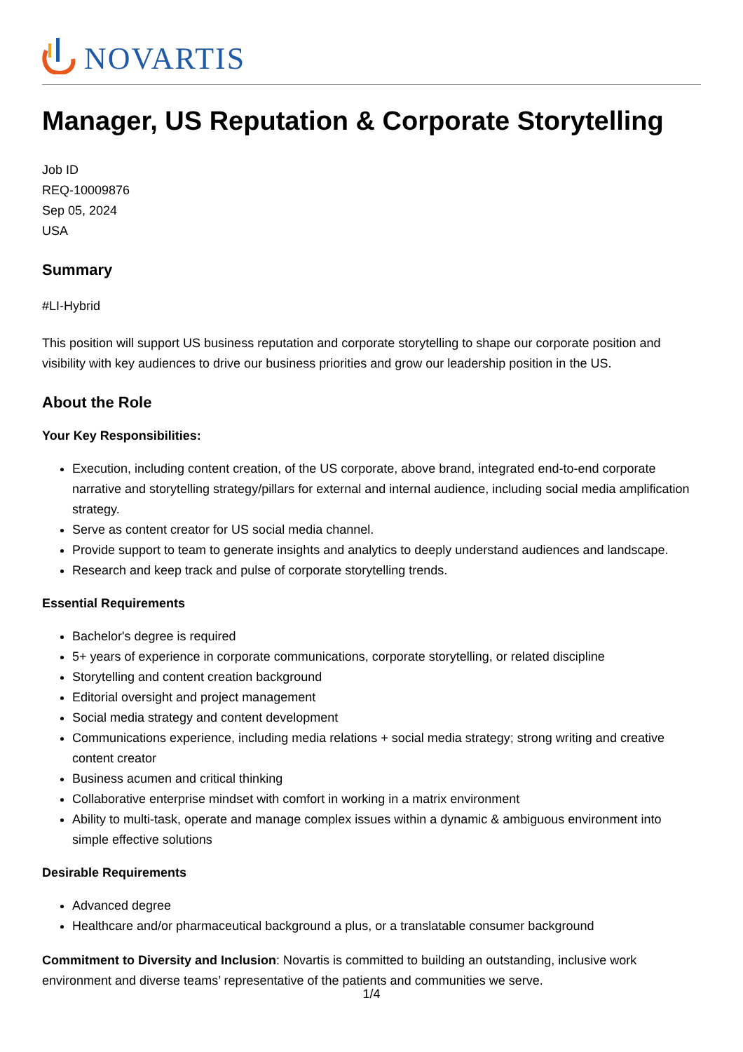NOVARTIS
Manager, US Reputation & Corporate Storytelling
Job ID
REQ-10009876
Sep 05, 2024
USA
Summary
#LI-Hybrid
This position will support US business reputation and corporate storytelling to shape our corporate position and visibility with key audiences to drive our business priorities and grow our leadership position in the US.
About the Role
Your Key Responsibilities:
Execution, including content creation, of the US corporate, above brand, integrated end-to-end corporate narrative and storytelling strategy/pillars for external and internal audience, including social media amplification strategy.
Serve as content creator for US social media channel.
Provide support to team to generate insights and analytics to deeply understand audiences and landscape.
Research and keep track and pulse of corporate storytelling trends.
Essential Requirements
Bachelor's degree is required
5+ years of experience in corporate communications, corporate storytelling, or related discipline
Storytelling and content creation background
Editorial oversight and project management
Social media strategy and content development
Communications experience, including media relations + social media strategy; strong writing and creative content creator
Business acumen and critical thinking
Collaborative enterprise mindset with comfort in working in a matrix environment
Ability to multi-task, operate and manage complex issues within a dynamic & ambiguous environment into simple effective solutions
Desirable Requirements
Advanced degree
Healthcare and/or pharmaceutical background a plus, or a translatable consumer background
Commitment to Diversity and Inclusion: Novartis is committed to building an outstanding, inclusive work environment and diverse teams’ representative of the patients and communities we serve.
1/4